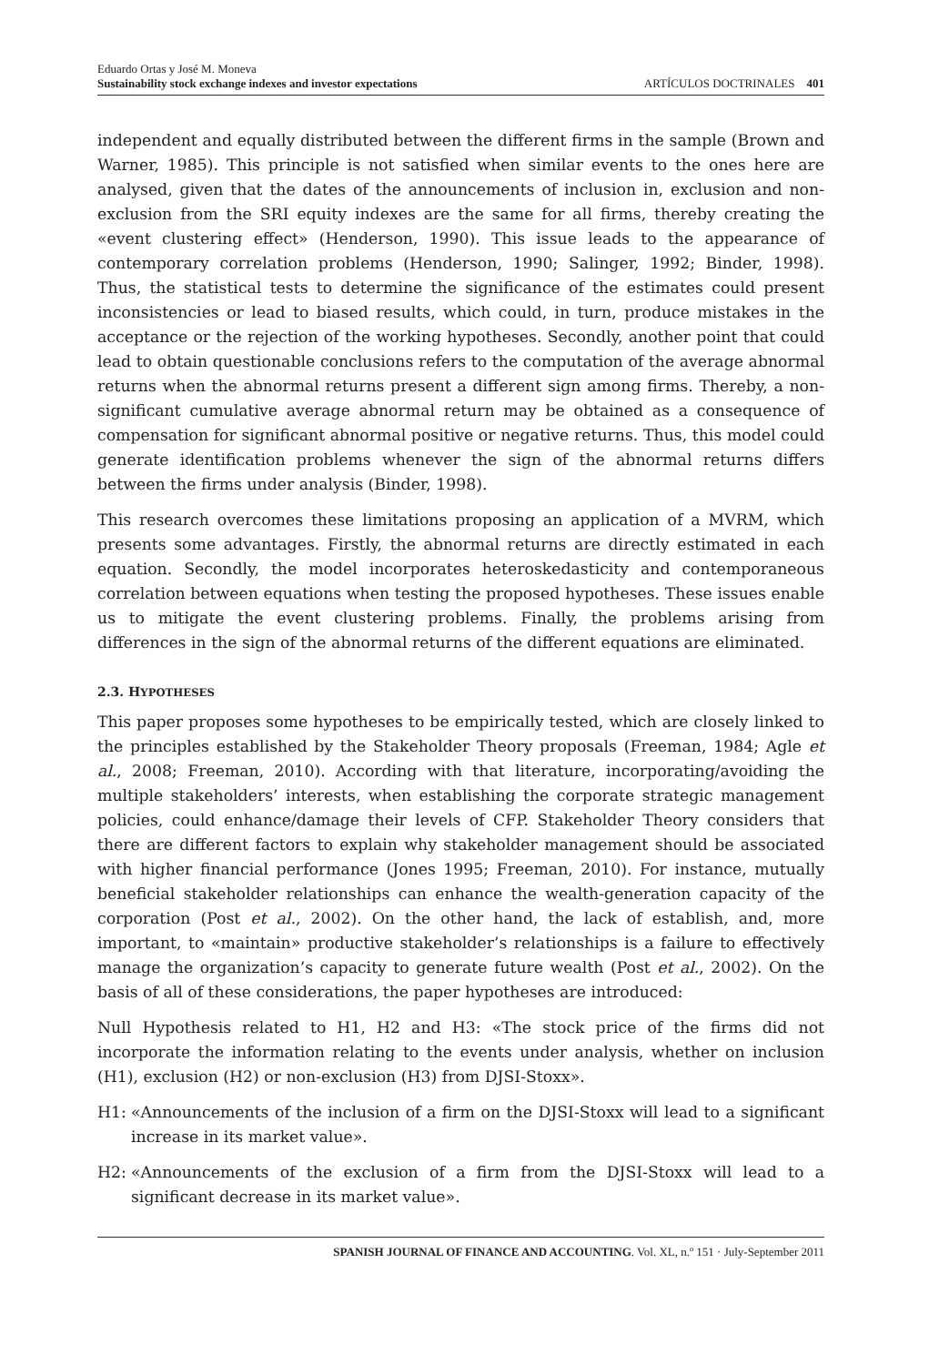Eduardo Ortas y José M. Moneva
Sustainability stock exchange indexes and investor expectations
ARTÍCULOS DOCTRINALES 401
independent and equally distributed between the different firms in the sample (Brown and Warner, 1985). This principle is not satisfied when similar events to the ones here are analysed, given that the dates of the announcements of inclusion in, exclusion and non-exclusion from the SRI equity indexes are the same for all firms, thereby creating the «event clustering effect» (Henderson, 1990). This issue leads to the appearance of contemporary correlation problems (Henderson, 1990; Salinger, 1992; Binder, 1998). Thus, the statistical tests to determine the significance of the estimates could present inconsistencies or lead to biased results, which could, in turn, produce mistakes in the acceptance or the rejection of the working hypotheses. Secondly, another point that could lead to obtain questionable conclusions refers to the computation of the average abnormal returns when the abnormal returns present a different sign among firms. Thereby, a non-significant cumulative average abnormal return may be obtained as a consequence of compensation for significant abnormal positive or negative returns. Thus, this model could generate identification problems whenever the sign of the abnormal returns differs between the firms under analysis (Binder, 1998).
This research overcomes these limitations proposing an application of a MVRM, which presents some advantages. Firstly, the abnormal returns are directly estimated in each equation. Secondly, the model incorporates heteroskedasticity and contemporaneous correlation between equations when testing the proposed hypotheses. These issues enable us to mitigate the event clustering problems. Finally, the problems arising from differences in the sign of the abnormal returns of the different equations are eliminated.
2.3. HYPOTHESES
This paper proposes some hypotheses to be empirically tested, which are closely linked to the principles established by the Stakeholder Theory proposals (Freeman, 1984; Agle et al., 2008; Freeman, 2010). According with that literature, incorporating/avoiding the multiple stakeholders’ interests, when establishing the corporate strategic management policies, could enhance/damage their levels of CFP. Stakeholder Theory considers that there are different factors to explain why stakeholder management should be associated with higher financial performance (Jones 1995; Freeman, 2010). For instance, mutually beneficial stakeholder relationships can enhance the wealth-generation capacity of the corporation (Post et al., 2002). On the other hand, the lack of establish, and, more important, to «maintain» productive stakeholder’s relationships is a failure to effectively manage the organization’s capacity to generate future wealth (Post et al., 2002). On the basis of all of these considerations, the paper hypotheses are introduced:
Null Hypothesis related to H1, H2 and H3: «The stock price of the firms did not incorporate the information relating to the events under analysis, whether on inclusion (H1), exclusion (H2) or non-exclusion (H3) from DJSI-Stoxx».
H1: «Announcements of the inclusion of a firm on the DJSI-Stoxx will lead to a significant increase in its market value».
H2: «Announcements of the exclusion of a firm from the DJSI-Stoxx will lead to a significant decrease in its market value».
SPANISH JOURNAL OF FINANCE AND ACCOUNTING. Vol. XL, n.º 151 · July-September 2011